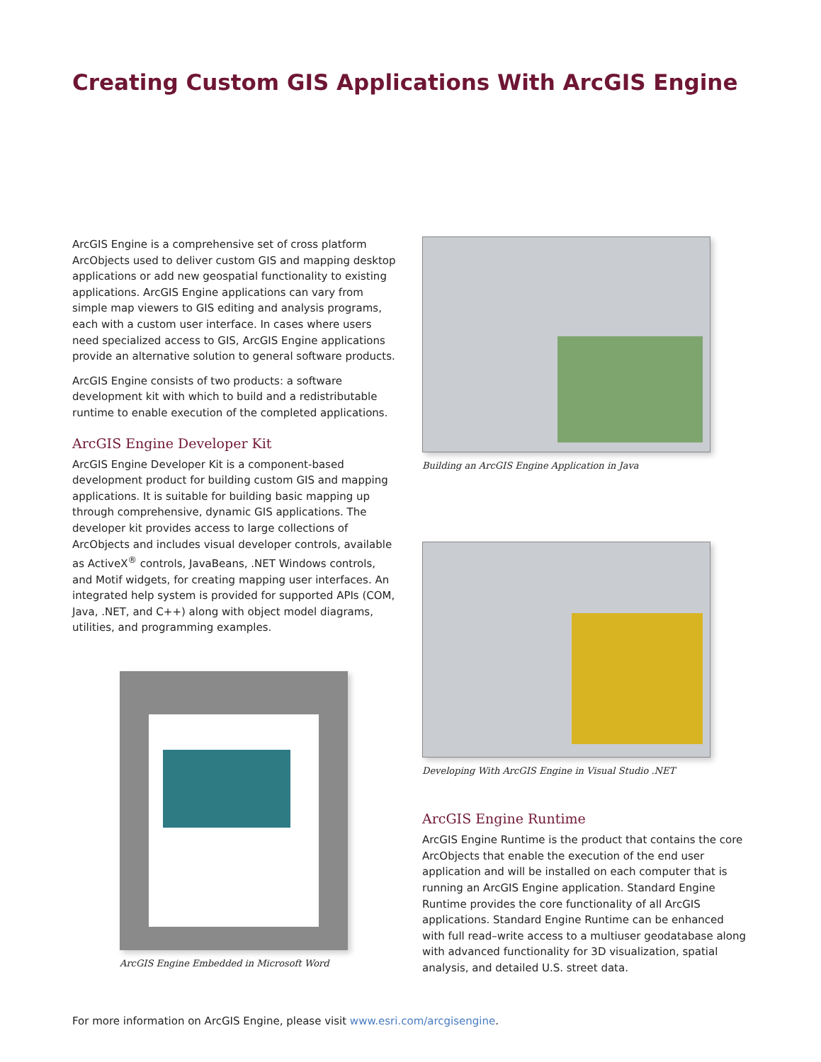Creating Custom GIS Applications With ArcGIS Engine
ArcGIS Engine is a comprehensive set of cross platform ArcObjects used to deliver custom GIS and mapping desktop applications or add new geospatial functionality to existing applications. ArcGIS Engine applications can vary from simple map viewers to GIS editing and analysis programs, each with a custom user interface. In cases where users need specialized access to GIS, ArcGIS Engine applications provide an alternative solution to general software products.
ArcGIS Engine consists of two products: a software development kit with which to build and a redistributable runtime to enable execution of the completed applications.
ArcGIS Engine Developer Kit
ArcGIS Engine Developer Kit is a component-based development product for building custom GIS and mapping applications. It is suitable for building basic mapping up through comprehensive, dynamic GIS applications. The developer kit provides access to large collections of ArcObjects and includes visual developer controls, available as ActiveX<sup>®</sup> controls, JavaBeans, .NET Windows controls, and Motif widgets, for creating mapping user interfaces. An integrated help system is provided for supported APIs (COM, Java, .NET, and C++) along with object model diagrams, utilities, and programming examples.
ArcGIS Engine Embedded in Microsoft Word
Building an ArcGIS Engine Application in Java
Developing With ArcGIS Engine in Visual Studio .NET
ArcGIS Engine Runtime
ArcGIS Engine Runtime is the product that contains the core ArcObjects that enable the execution of the end user application and will be installed on each computer that is running an ArcGIS Engine application. Standard Engine Runtime provides the core functionality of all ArcGIS applications. Standard Engine Runtime can be enhanced with full read–write access to a multiuser geodatabase along with advanced functionality for 3D visualization, spatial analysis, and detailed U.S. street data.
For more information on ArcGIS Engine, please visit www.esri.com/arcgisengine.